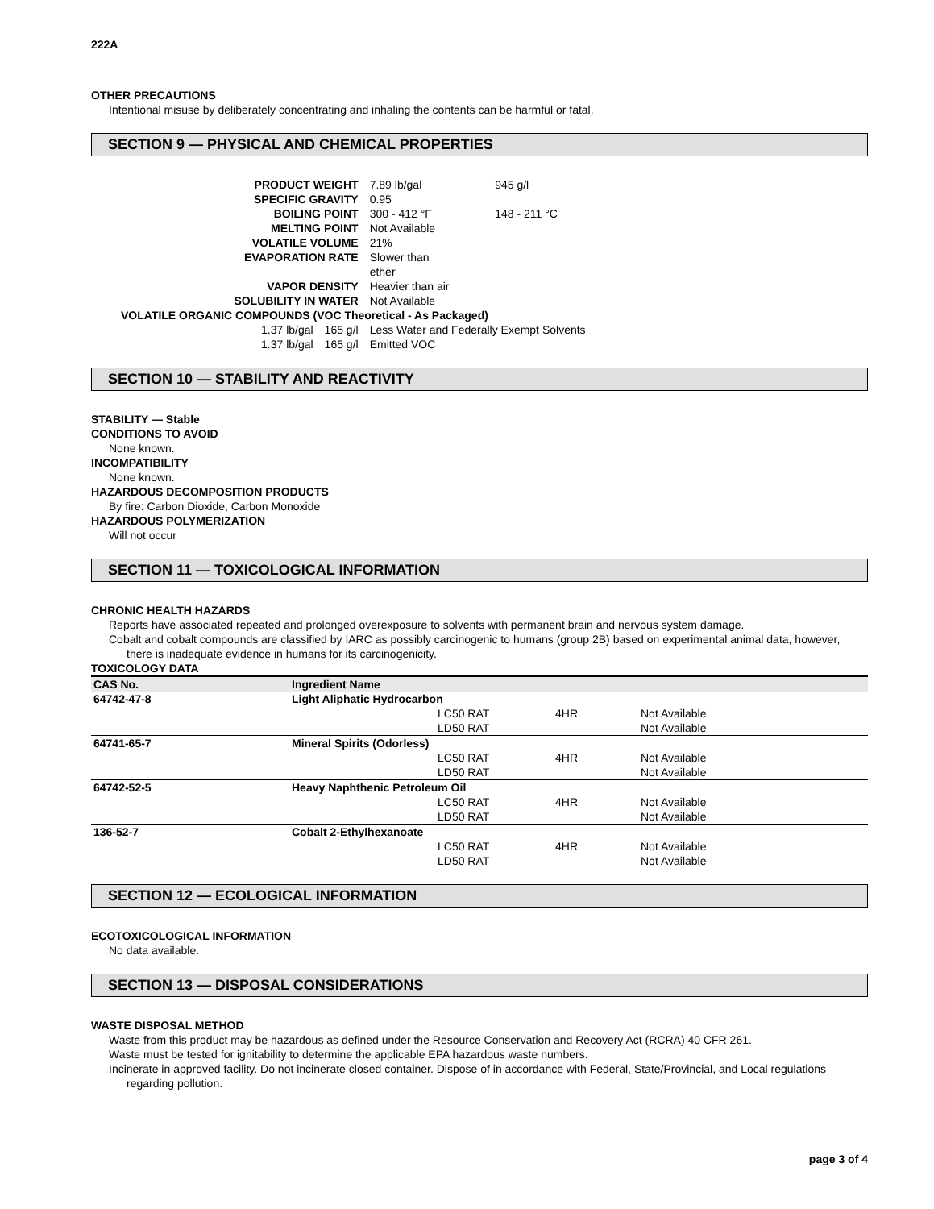222A
OTHER PRECAUTIONS
Intentional misuse by deliberately concentrating and inhaling the contents can be harmful or fatal.
SECTION 9 — PHYSICAL AND CHEMICAL PROPERTIES
| PRODUCT WEIGHT | | | 7.89 lb/gal | 945 g/l |
| SPECIFIC GRAVITY | | | 0.95 | |
| BOILING POINT | | | 300 - 412 °F | 148 - 211 °C |
| MELTING POINT | | | Not Available | |
| VOLATILE VOLUME | | | 21% | |
| EVAPORATION RATE | | | Slower than ether | |
| VAPOR DENSITY | | | Heavier than air | |
| SOLUBILITY IN WATER | | | Not Available | |
| VOLATILE ORGANIC COMPOUNDS (VOC Theoretical - As Packaged) | | | | |
| | 1.37 lb/gal | 165 g/l | Less Water and Federally Exempt Solvents | |
| | 1.37 lb/gal | 165 g/l | Emitted VOC | |
SECTION 10 — STABILITY AND REACTIVITY
STABILITY — Stable
CONDITIONS TO AVOID
None known.
INCOMPATIBILITY
None known.
HAZARDOUS DECOMPOSITION PRODUCTS
By fire: Carbon Dioxide, Carbon Monoxide
HAZARDOUS POLYMERIZATION
Will not occur
SECTION 11 — TOXICOLOGICAL INFORMATION
CHRONIC HEALTH HAZARDS
Reports have associated repeated and prolonged overexposure to solvents with permanent brain and nervous system damage.
Cobalt and cobalt compounds are classified by IARC as possibly carcinogenic to humans (group 2B) based on experimental animal data, however, there is inadequate evidence in humans for its carcinogenicity.
TOXICOLOGY DATA
| CAS No. | Ingredient Name | | | |
| --- | --- | --- | --- | --- |
| 64742-47-8 | Light Aliphatic Hydrocarbon | | | |
| | | LC50 RAT | 4HR | Not Available |
| | | LD50 RAT | | Not Available |
| 64741-65-7 | Mineral Spirits (Odorless) | | | |
| | | LC50 RAT | 4HR | Not Available |
| | | LD50 RAT | | Not Available |
| 64742-52-5 | Heavy Naphthenic Petroleum Oil | | | |
| | | LC50 RAT | 4HR | Not Available |
| | | LD50 RAT | | Not Available |
| 136-52-7 | Cobalt 2-Ethylhexanoate | | | |
| | | LC50 RAT | 4HR | Not Available |
| | | LD50 RAT | | Not Available |
SECTION 12 — ECOLOGICAL INFORMATION
ECOTOXICOLOGICAL INFORMATION
No data available.
SECTION 13 — DISPOSAL CONSIDERATIONS
WASTE DISPOSAL METHOD
Waste from this product may be hazardous as defined under the Resource Conservation and Recovery Act (RCRA) 40 CFR 261.
Waste must be tested for ignitability to determine the applicable EPA hazardous waste numbers.
Incinerate in approved facility. Do not incinerate closed container. Dispose of in accordance with Federal, State/Provincial, and Local regulations regarding pollution.
page 3 of 4